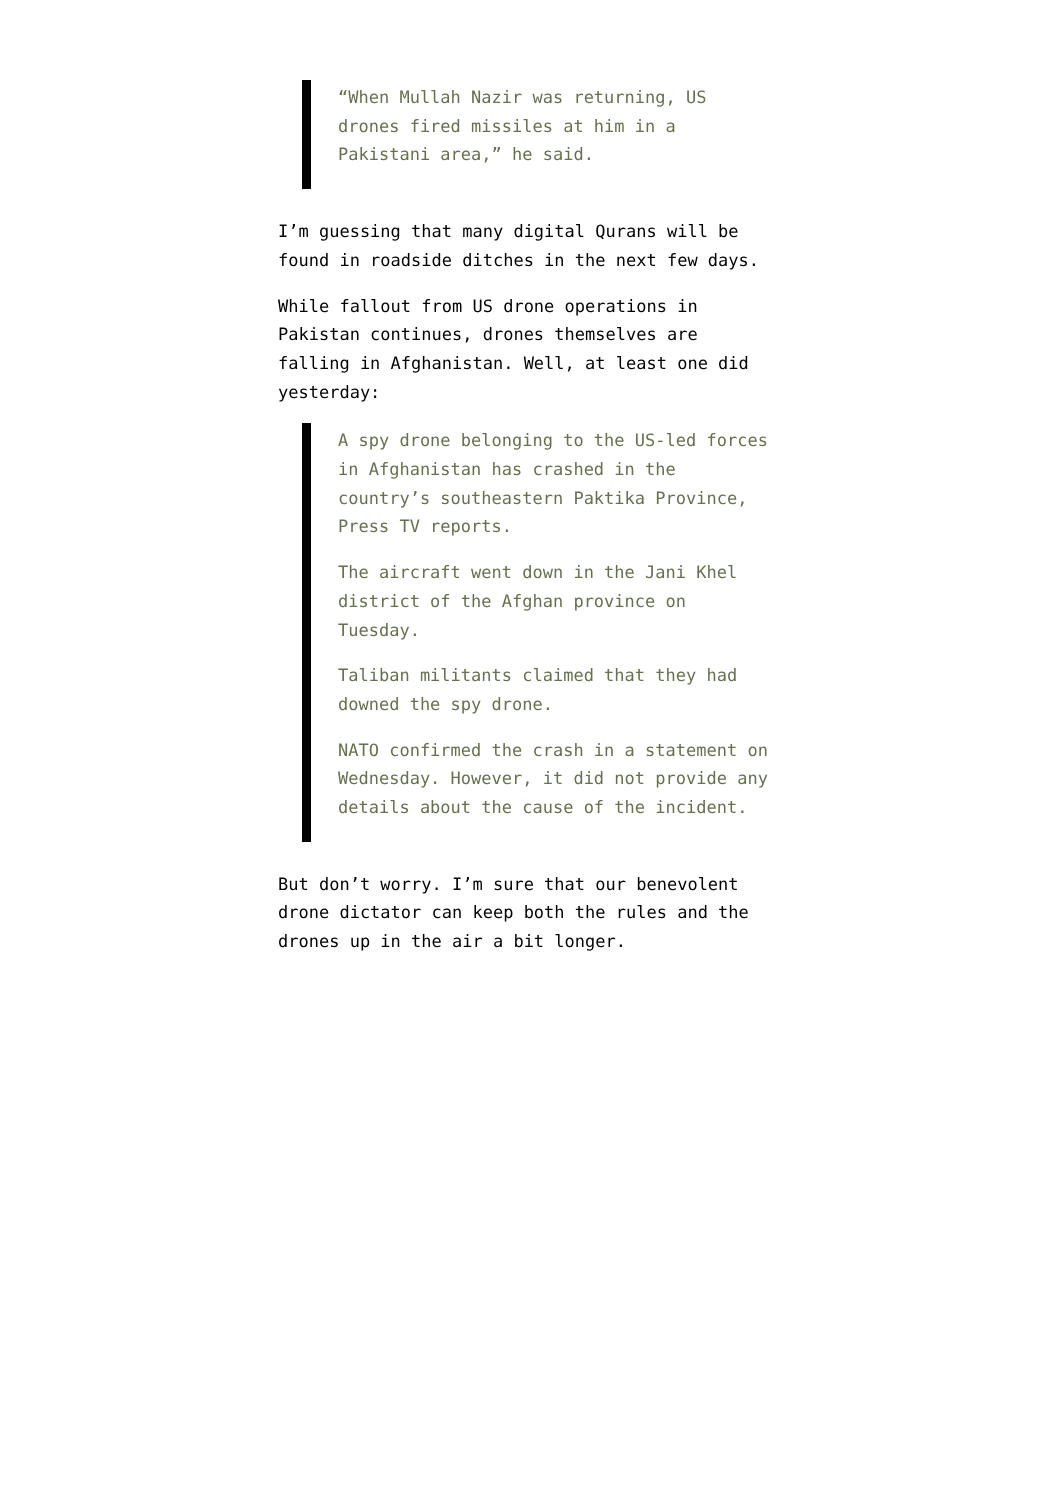“When Mullah Nazir was returning, US drones fired missiles at him in a Pakistani area,” he said.
I’m guessing that many digital Qurans will be found in roadside ditches in the next few days.
While fallout from US drone operations in Pakistan continues, drones themselves are falling in Afghanistan. Well, at least one did yesterday:
A spy drone belonging to the US-led forces in Afghanistan has crashed in the country’s southeastern Paktika Province, Press TV reports.
The aircraft went down in the Jani Khel district of the Afghan province on Tuesday.
Taliban militants claimed that they had downed the spy drone.
NATO confirmed the crash in a statement on Wednesday. However, it did not provide any details about the cause of the incident.
But don’t worry. I’m sure that our benevolent drone dictator can keep both the rules and the drones up in the air a bit longer.